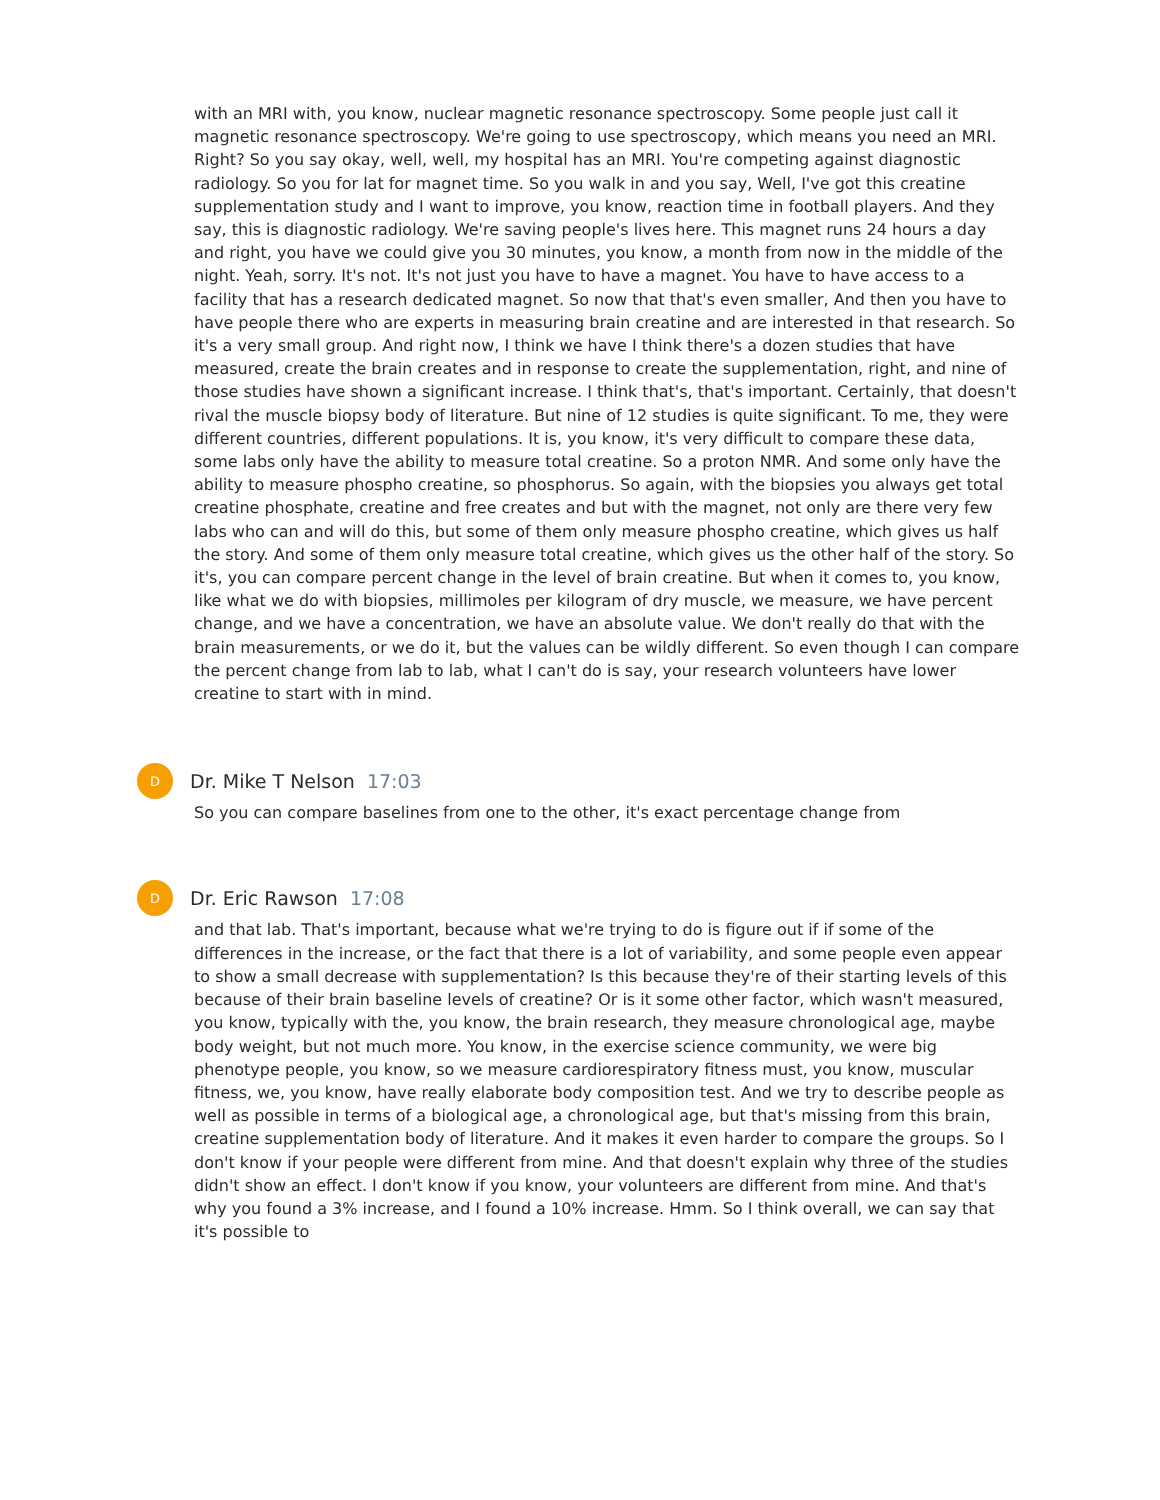with an MRI with, you know, nuclear magnetic resonance spectroscopy. Some people just call it magnetic resonance spectroscopy. We're going to use spectroscopy, which means you need an MRI. Right? So you say okay, well, well, my hospital has an MRI. You're competing against diagnostic radiology. So you for lat for magnet time. So you walk in and you say, Well, I've got this creatine supplementation study and I want to improve, you know, reaction time in football players. And they say, this is diagnostic radiology. We're saving people's lives here. This magnet runs 24 hours a day and right, you have we could give you 30 minutes, you know, a month from now in the middle of the night. Yeah, sorry. It's not. It's not just you have to have a magnet. You have to have access to a facility that has a research dedicated magnet. So now that that's even smaller, And then you have to have people there who are experts in measuring brain creatine and are interested in that research. So it's a very small group. And right now, I think we have I think there's a dozen studies that have measured, create the brain creates and in response to create the supplementation, right, and nine of those studies have shown a significant increase. I think that's, that's important. Certainly, that doesn't rival the muscle biopsy body of literature. But nine of 12 studies is quite significant. To me, they were different countries, different populations. It is, you know, it's very difficult to compare these data, some labs only have the ability to measure total creatine. So a proton NMR. And some only have the ability to measure phospho creatine, so phosphorus. So again, with the biopsies you always get total creatine phosphate, creatine and free creates and but with the magnet, not only are there very few labs who can and will do this, but some of them only measure phospho creatine, which gives us half the story. And some of them only measure total creatine, which gives us the other half of the story. So it's, you can compare percent change in the level of brain creatine. But when it comes to, you know, like what we do with biopsies, millimoles per kilogram of dry muscle, we measure, we have percent change, and we have a concentration, we have an absolute value. We don't really do that with the brain measurements, or we do it, but the values can be wildly different. So even though I can compare the percent change from lab to lab, what I can't do is say, your research volunteers have lower creatine to start with in mind.
D
Dr. Mike T Nelson 17:03
So you can compare baselines from one to the other, it's exact percentage change from
D
Dr. Eric Rawson 17:08
and that lab. That's important, because what we're trying to do is figure out if if some of the differences in the increase, or the fact that there is a lot of variability, and some people even appear to show a small decrease with supplementation? Is this because they're of their starting levels of this because of their brain baseline levels of creatine? Or is it some other factor, which wasn't measured, you know, typically with the, you know, the brain research, they measure chronological age, maybe body weight, but not much more. You know, in the exercise science community, we were big phenotype people, you know, so we measure cardiorespiratory fitness must, you know, muscular fitness, we, you know, have really elaborate body composition test. And we try to describe people as well as possible in terms of a biological age, a chronological age, but that's missing from this brain, creatine supplementation body of literature. And it makes it even harder to compare the groups. So I don't know if your people were different from mine. And that doesn't explain why three of the studies didn't show an effect. I don't know if you know, your volunteers are different from mine. And that's why you found a 3% increase, and I found a 10% increase. Hmm. So I think overall, we can say that it's possible to